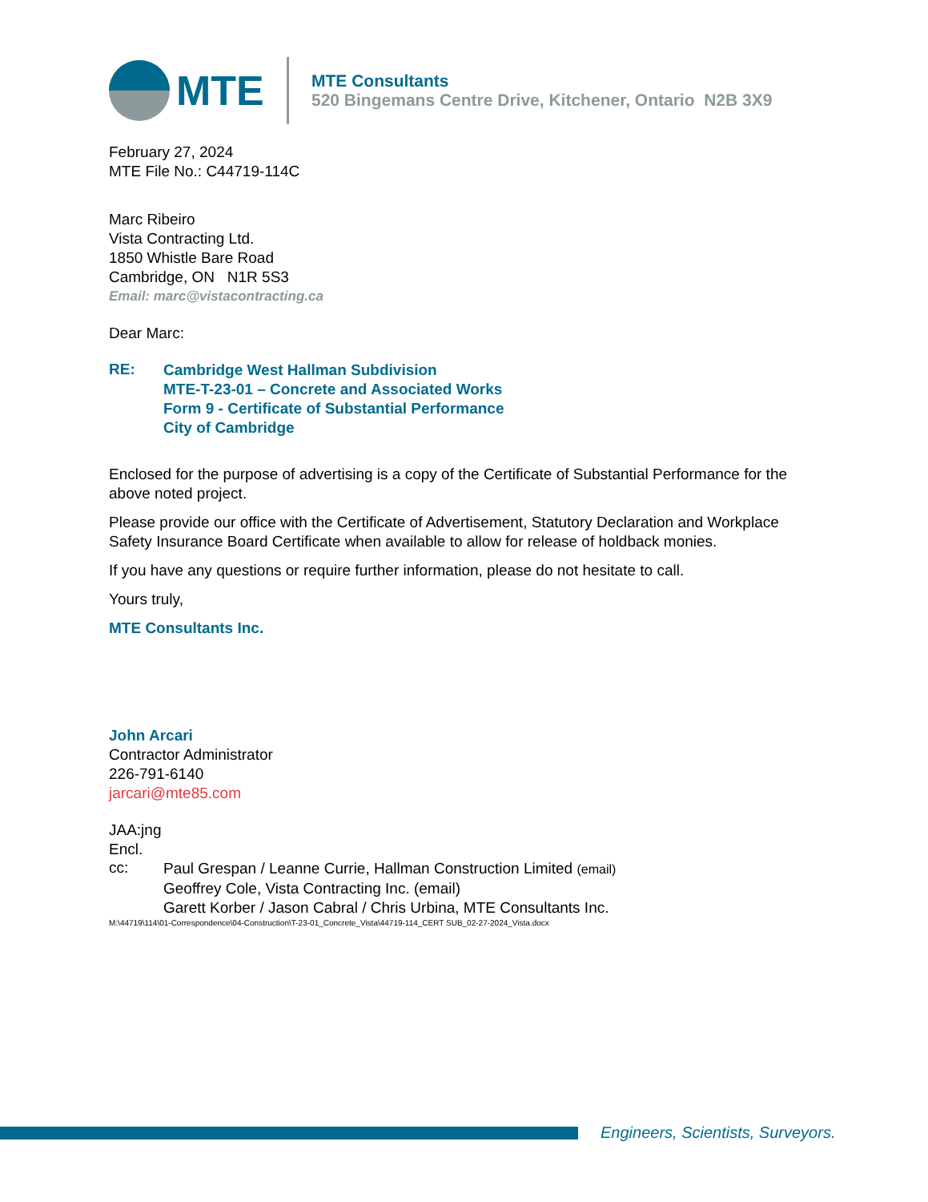MTE
MTE Consultants
520 Bingemans Centre Drive, Kitchener, Ontario N2B 3X9
February 27, 2024
MTE File No.: C44719-114C
Marc Ribeiro
Vista Contracting Ltd.
1850 Whistle Bare Road
Cambridge, ON N1R 5S3
Email: marc@vistacontracting.ca
Dear Marc:
RE:
Cambridge West Hallman Subdivision
MTE-T-23-01 – Concrete and Associated Works
Form 9 - Certificate of Substantial Performance
City of Cambridge
Enclosed for the purpose of advertising is a copy of the Certificate of Substantial Performance for the above noted project.
Please provide our office with the Certificate of Advertisement, Statutory Declaration and Workplace Safety Insurance Board Certificate when available to allow for release of holdback monies.
If you have any questions or require further information, please do not hesitate to call.
Yours truly,
MTE Consultants Inc.
John Arcari
Contractor Administrator
226-791-6140
jarcari@mte85.com
JAA:jng
Encl.
cc:
Paul Grespan / Leanne Currie, Hallman Construction Limited (email)
Geoffrey Cole, Vista Contracting Inc. (email)
Garett Korber / Jason Cabral / Chris Urbina, MTE Consultants Inc.
M:\44719\114\01-Correspondence\04-Construction\T-23-01_Concrete_Vista\44719-114_CERT SUB_02-27-2024_Vista.docx
Engineers, Scientists, Surveyors.